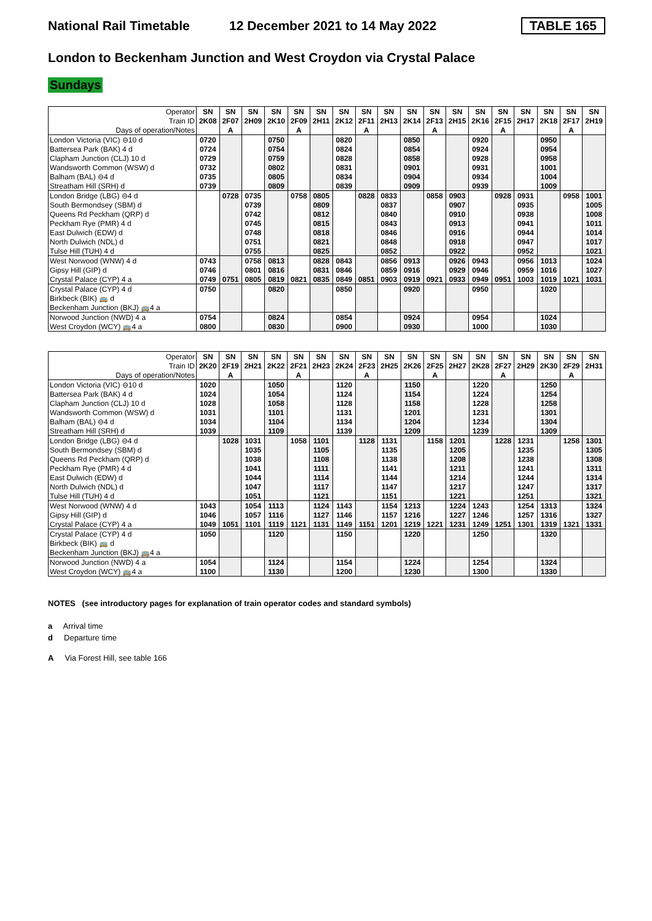National Rail Timetable 12 December 2021 to 14 May 2022 TABLE 165
London to Beckenham Junction and West Croydon via Crystal Palace
Sundays
| Operator | SN | SN | SN | SN | SN | SN | SN | SN | SN | SN | SN | SN | SN | SN | SN | SN | SN | SN |
| --- | --- | --- | --- | --- | --- | --- | --- | --- | --- | --- | --- | --- | --- | --- | --- | --- | --- | --- |
| Train ID | 2K08 | 2F07 | 2H09 | 2K10 | 2F09 | 2H11 | 2K12 | 2F11 | 2H13 | 2K14 | 2F13 | 2H15 | 2K16 | 2F15 | 2H17 | 2K18 | 2F17 | 2H19 |
| Days of operation/Notes | | A | | | A | | | A | | | A | | | A | | | A | |
| London Victoria (VIC) ⊖10 d | 0720 | | | 0750 | | | 0820 | | | 0850 | | | 0920 | | | 0950 | | |
| Battersea Park (BAK) 4 d | 0724 | | | 0754 | | | 0824 | | | 0854 | | | 0924 | | | 0954 | | |
| Clapham Junction (CLJ) 10 d | 0729 | | | 0759 | | | 0828 | | | 0858 | | | 0928 | | | 0958 | | |
| Wandsworth Common (WSW) d | 0732 | | | 0802 | | | 0831 | | | 0901 | | | 0931 | | | 1001 | | |
| Balham (BAL) ⊖4 d | 0735 | | | 0805 | | | 0834 | | | 0904 | | | 0934 | | | 1004 | | |
| Streatham Hill (SRH) d | 0739 | | | 0809 | | | 0839 | | | 0909 | | | 0939 | | | 1009 | | |
| London Bridge (LBG) ⊖4 d | | 0728 | 0735 | | 0758 | 0805 | | 0828 | 0833 | | 0858 | 0903 | | 0928 | 0931 | | 0958 | 1001 |
| South Bermondsey (SBM) d | | | 0739 | | | 0809 | | | 0837 | | | 0907 | | | 0935 | | | 1005 |
| Queens Rd Peckham (QRP) d | | | 0742 | | | 0812 | | | 0840 | | | 0910 | | | 0938 | | | 1008 |
| Peckham Rye (PMR) 4 d | | | 0745 | | | 0815 | | | 0843 | | | 0913 | | | 0941 | | | 1011 |
| East Dulwich (EDW) d | | | 0748 | | | 0818 | | | 0846 | | | 0916 | | | 0944 | | | 1014 |
| North Dulwich (NDL) d | | | 0751 | | | 0821 | | | 0848 | | | 0918 | | | 0947 | | | 1017 |
| Tulse Hill (TUH) 4 d | | | 0755 | | | 0825 | | | 0852 | | | 0922 | | | 0952 | | | 1021 |
| West Norwood (WNW) 4 d | 0743 | | 0758 | 0813 | | 0828 | 0843 | | 0856 | 0913 | | 0926 | 0943 | | 0956 | 1013 | | 1024 |
| Gipsy Hill (GIP) d | 0746 | | 0801 | 0816 | | 0831 | 0846 | | 0859 | 0916 | | 0929 | 0946 | | 0959 | 1016 | | 1027 |
| Crystal Palace (CYP) 4 a | 0749 | 0751 | 0805 | 0819 | 0821 | 0835 | 0849 | 0851 | 0903 | 0919 | 0921 | 0933 | 0949 | 0951 | 1003 | 1019 | 1021 | 1031 |
| Crystal Palace (CYP) 4 d | 0750 | | | 0820 | | | 0850 | | | 0920 | | | 0950 | | | 1020 | | |
| Birkbeck (BIK) 🚌 d | | | | | | | | | | | | | | | | | | |
| Beckenham Junction (BKJ) 🚌4 a | | | | | | | | | | | | | | | | | | |
| Norwood Junction (NWD) 4 a | 0754 | | | 0824 | | | 0854 | | | 0924 | | | 0954 | | | 1024 | | |
| West Croydon (WCY) 🚌4 a | 0800 | | | 0830 | | | 0900 | | | 0930 | | | 1000 | | | 1030 | | |
| Operator | SN | SN | SN | SN | SN | SN | SN | SN | SN | SN | SN | SN | SN | SN | SN | SN | SN | SN |
| --- | --- | --- | --- | --- | --- | --- | --- | --- | --- | --- | --- | --- | --- | --- | --- | --- | --- | --- |
| Train ID | 2K20 | 2F19 | 2H21 | 2K22 | 2F21 | 2H23 | 2K24 | 2F23 | 2H25 | 2K26 | 2F25 | 2H27 | 2K28 | 2F27 | 2H29 | 2K30 | 2F29 | 2H31 |
| Days of operation/Notes | | A | | | A | | | A | | | A | | | A | | | A | |
| London Victoria (VIC) ⊖10 d | 1020 | | | 1050 | | | 1120 | | | 1150 | | | 1220 | | | 1250 | | |
| Battersea Park (BAK) 4 d | 1024 | | | 1054 | | | 1124 | | | 1154 | | | 1224 | | | 1254 | | |
| Clapham Junction (CLJ) 10 d | 1028 | | | 1058 | | | 1128 | | | 1158 | | | 1228 | | | 1258 | | |
| Wandsworth Common (WSW) d | 1031 | | | 1101 | | | 1131 | | | 1201 | | | 1231 | | | 1301 | | |
| Balham (BAL) ⊖4 d | 1034 | | | 1104 | | | 1134 | | | 1204 | | | 1234 | | | 1304 | | |
| Streatham Hill (SRH) d | 1039 | | | 1109 | | | 1139 | | | 1209 | | | 1239 | | | 1309 | | |
| London Bridge (LBG) ⊖4 d | | 1028 | 1031 | | 1058 | 1101 | | 1128 | 1131 | | 1158 | 1201 | | 1228 | 1231 | | 1258 | 1301 |
| South Bermondsey (SBM) d | | | 1035 | | | 1105 | | | 1135 | | | 1205 | | | 1235 | | | 1305 |
| Queens Rd Peckham (QRP) d | | | 1038 | | | 1108 | | | 1138 | | | 1208 | | | 1238 | | | 1308 |
| Peckham Rye (PMR) 4 d | | | 1041 | | | 1111 | | | 1141 | | | 1211 | | | 1241 | | | 1311 |
| East Dulwich (EDW) d | | | 1044 | | | 1114 | | | 1144 | | | 1214 | | | 1244 | | | 1314 |
| North Dulwich (NDL) d | | | 1047 | | | 1117 | | | 1147 | | | 1217 | | | 1247 | | | 1317 |
| Tulse Hill (TUH) 4 d | | | 1051 | | | 1121 | | | 1151 | | | 1221 | | | 1251 | | | 1321 |
| West Norwood (WNW) 4 d | 1043 | | 1054 | 1113 | | 1124 | 1143 | | 1154 | 1213 | | 1224 | 1243 | | 1254 | 1313 | | 1324 |
| Gipsy Hill (GIP) d | 1046 | | 1057 | 1116 | | 1127 | 1146 | | 1157 | 1216 | | 1227 | 1246 | | 1257 | 1316 | | 1327 |
| Crystal Palace (CYP) 4 a | 1049 | 1051 | 1101 | 1119 | 1121 | 1131 | 1149 | 1151 | 1201 | 1219 | 1221 | 1231 | 1249 | 1251 | 1301 | 1319 | 1321 | 1331 |
| Crystal Palace (CYP) 4 d | 1050 | | | 1120 | | | 1150 | | | 1220 | | | 1250 | | | 1320 | | |
| Birkbeck (BIK) 🚌 d | | | | | | | | | | | | | | | | | | |
| Beckenham Junction (BKJ) 🚌4 a | | | | | | | | | | | | | | | | | | |
| Norwood Junction (NWD) 4 a | 1054 | | | 1124 | | | 1154 | | | 1224 | | | 1254 | | | 1324 | | |
| West Croydon (WCY) 🚌4 a | 1100 | | | 1130 | | | 1200 | | | 1230 | | | 1300 | | | 1330 | | |
NOTES (see introductory pages for explanation of train operator codes and standard symbols)
a Arrival time
d Departure time
A Via Forest Hill, see table 166